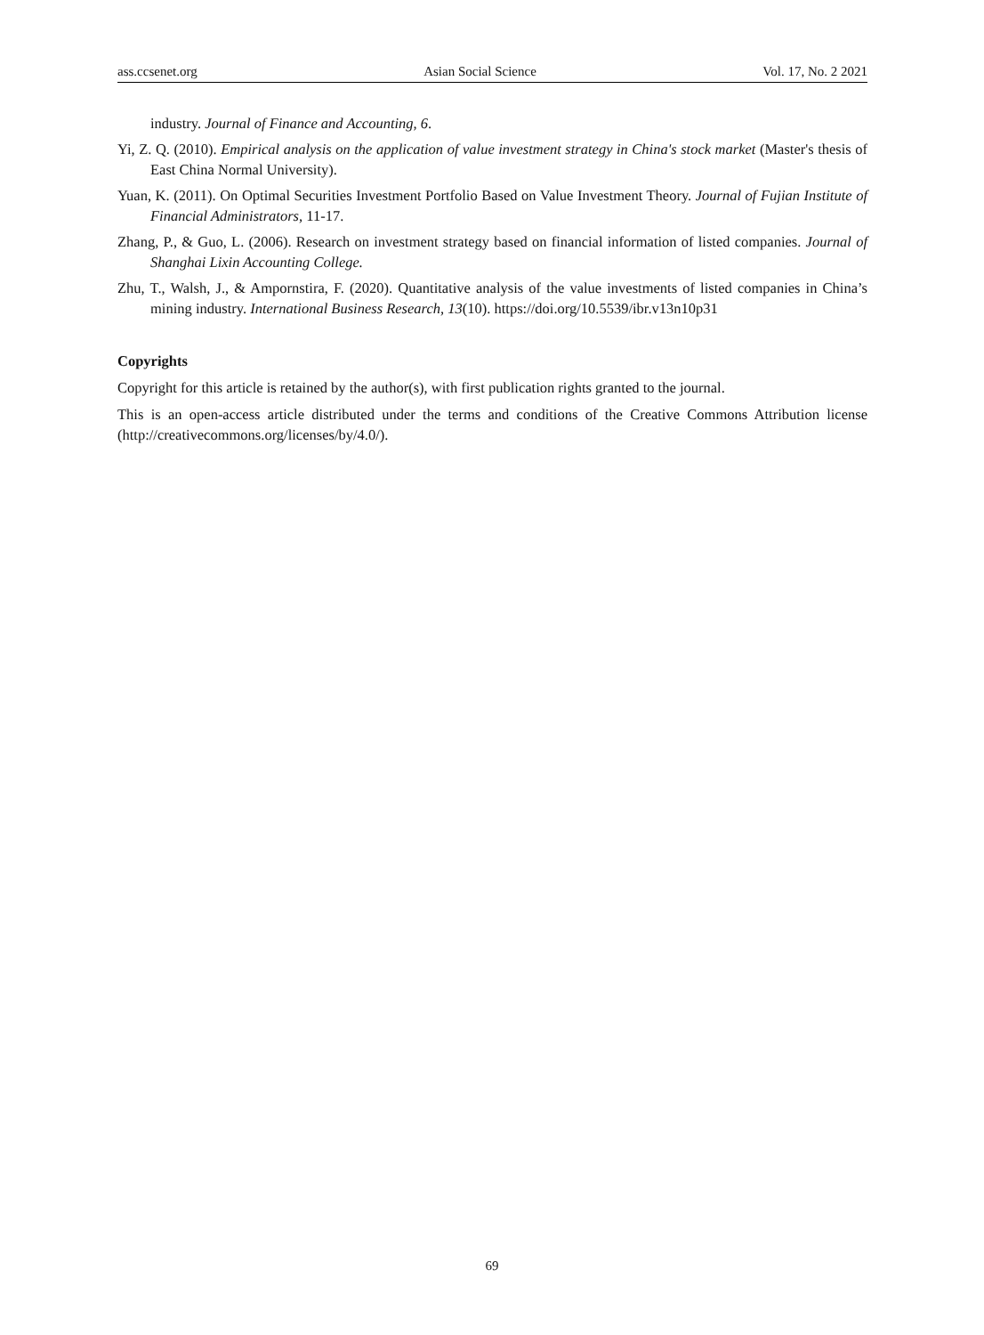ass.ccsenet.org Asian Social Science Vol. 17, No. 2 2021
industry. Journal of Finance and Accounting, 6.
Yi, Z. Q. (2010). Empirical analysis on the application of value investment strategy in China's stock market (Master's thesis of East China Normal University).
Yuan, K. (2011). On Optimal Securities Investment Portfolio Based on Value Investment Theory. Journal of Fujian Institute of Financial Administrators, 11-17.
Zhang, P., & Guo, L. (2006). Research on investment strategy based on financial information of listed companies. Journal of Shanghai Lixin Accounting College.
Zhu, T., Walsh, J., & Ampornstira, F. (2020). Quantitative analysis of the value investments of listed companies in China’s mining industry. International Business Research, 13(10). https://doi.org/10.5539/ibr.v13n10p31
Copyrights
Copyright for this article is retained by the author(s), with first publication rights granted to the journal.
This is an open-access article distributed under the terms and conditions of the Creative Commons Attribution license (http://creativecommons.org/licenses/by/4.0/).
69